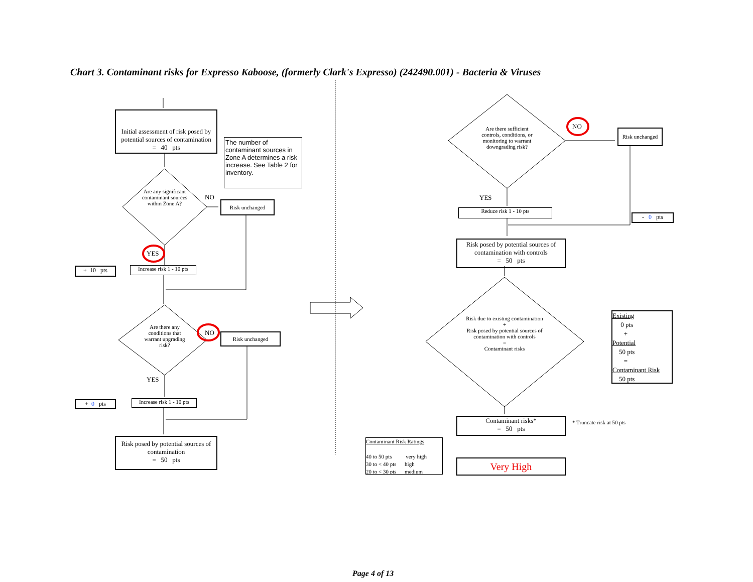Chart 3. Contaminant risks for Expresso Kaboose, (formerly Clark's Expresso) (242490.001) - Bacteria & Viruses
Initial assessment of risk posed by potential sources of contamination
= 40 pts
The number of contaminant sources in Zone A determines a risk increase. See Table 2 for inventory.
Are any significant contaminant sources within Zone A?
NO
Risk unchanged
YES
+ 10 pts
Increase risk 1 - 10 pts
Are there any conditions that warrant upgrading risk?
NO Risk unchanged
YES
+ 0 pts
Increase risk 1 - 10 pts
Risk posed by potential sources of contamination
= 50 pts
Are there sufficient controls, conditions, or monitoring to warrant downgrading risk?
NO
Risk unchanged
YES
Reduce risk 1 - 10 pts
- 0 pts
Risk posed by potential sources of contamination with controls
= 50 pts
Risk due to existing contamination
+
Risk posed by potential sources of contamination with controls
=
Contaminant risks
Existing
0 pts
+
Potential
50 pts
=
Contaminant Risk
50 pts
Contaminant risks*
= 50 pts
* Truncate risk at 50 pts
Contaminant Risk Ratings
40 to 50 pts very high
30 to < 40 pts high
20 to < 30 pts medium
Very High
Page 4 of 13